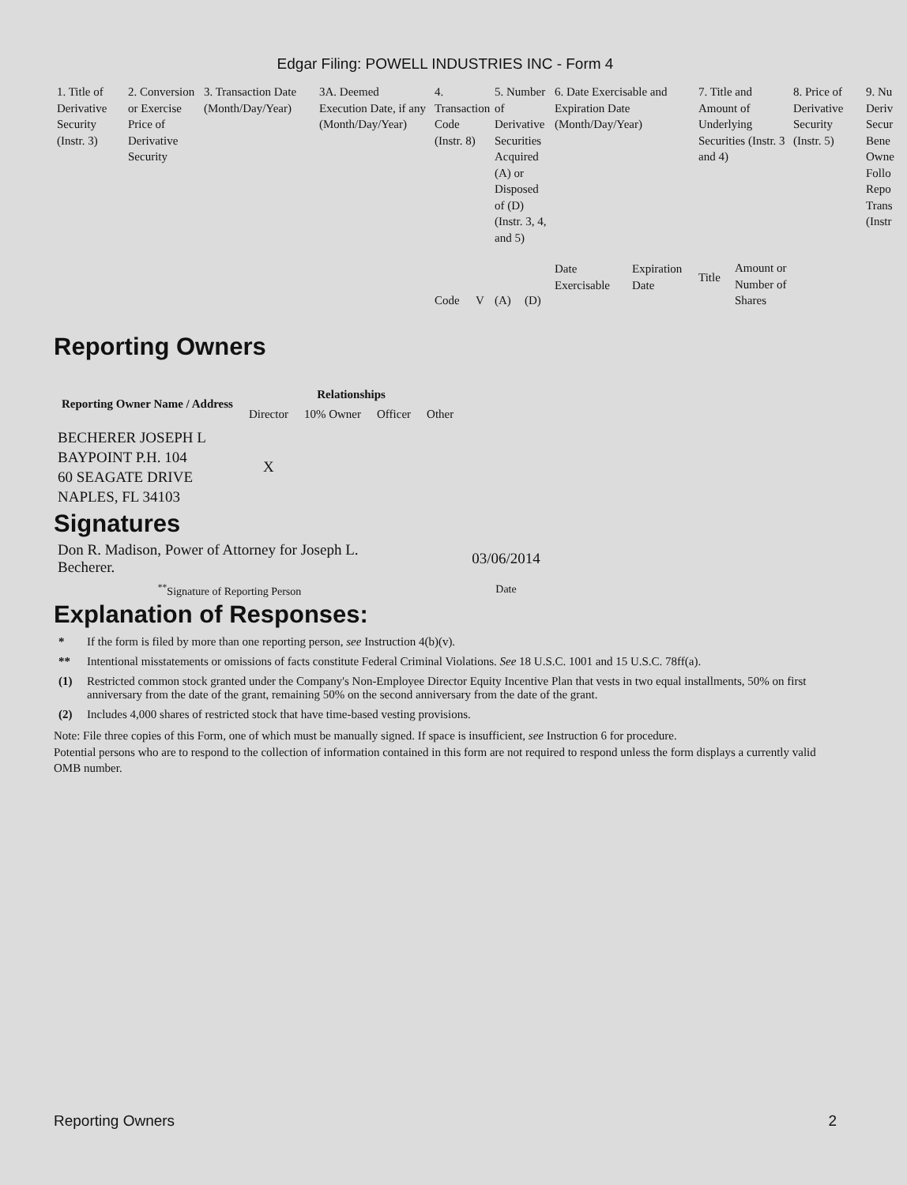Edgar Filing: POWELL INDUSTRIES INC - Form 4
| 1. Title of Derivative Security (Instr. 3) | 2. Conversion or Exercise Price of Derivative Security | 3. Transaction Date (Month/Day/Year) | 3A. Deemed Execution Date, if any (Month/Day/Year) | 4. Transaction Code (Instr. 8) | | 5. Number of Derivative Securities Acquired (A) or Disposed of (D) (Instr. 3, 4, and 5) | | 6. Date Exercisable and Expiration Date (Month/Day/Year) | | 7. Title and Amount of Underlying Securities (Instr. 3 and 4) | | 8. Price of Derivative Security (Instr. 5) | 9. Nu Deriv Secur Bene Owne Follo Repo Trans (Instr |
| | | | | Code | V | (A) | (D) | Date Exercisable | Expiration Date | Title | Amount or Number of Shares | | |
Reporting Owners
| Reporting Owner Name / Address | Relationships | | | |
| --- | --- | --- | --- | --- |
| | Director | 10% Owner | Officer | Other |
| BECHERER JOSEPH L BAYPOINT P.H. 104 60 SEAGATE DRIVE NAPLES, FL 34103 | X | | | |
Signatures
| Don R. Madison, Power of Attorney for Joseph L. Becherer. | 03/06/2014 |
| <sup>**</sup> Signature of Reporting Person | Date |
Explanation of Responses:
* If the form is filed by more than one reporting person, see Instruction 4(b)(v).
** Intentional misstatements or omissions of facts constitute Federal Criminal Violations. See 18 U.S.C. 1001 and 15 U.S.C. 78ff(a).
(1) Restricted common stock granted under the Company's Non-Employee Director Equity Incentive Plan that vests in two equal installments, 50% on first anniversary from the date of the grant, remaining 50% on the second anniversary from the date of the grant.
(2) Includes 4,000 shares of restricted stock that have time-based vesting provisions.
Note: File three copies of this Form, one of which must be manually signed. If space is insufficient, see Instruction 6 for procedure.
Potential persons who are to respond to the collection of information contained in this form are not required to respond unless the form displays a currently valid OMB number.
Reporting Owners 2